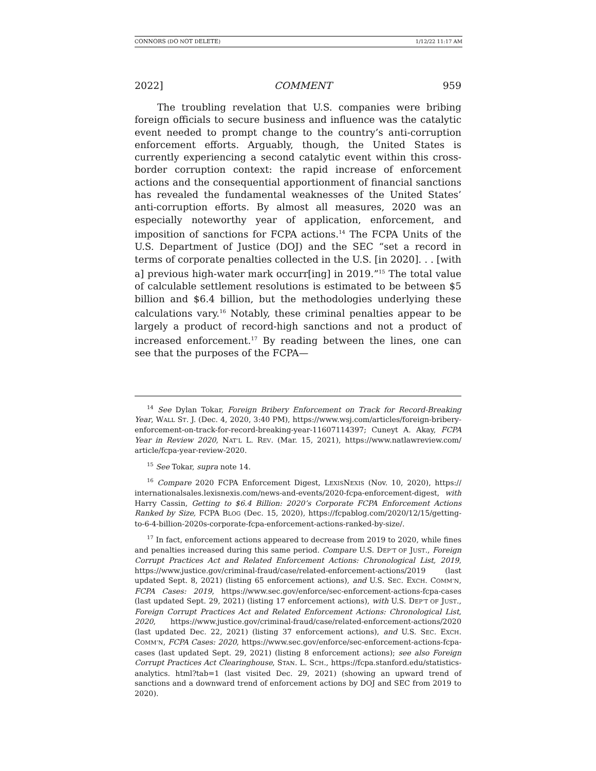CONNORS (DO NOT DELETE) 1/12/22 11:17 AM
2022] COMMENT 959
The troubling revelation that U.S. companies were bribing foreign officials to secure business and influence was the catalytic event needed to prompt change to the country’s anti-corruption enforcement efforts. Arguably, though, the United States is currently experiencing a second catalytic event within this cross-border corruption context: the rapid increase of enforcement actions and the consequential apportionment of financial sanctions has revealed the fundamental weaknesses of the United States’ anti-corruption efforts. By almost all measures, 2020 was an especially noteworthy year of application, enforcement, and imposition of sanctions for FCPA actions.<sup>14</sup> The FCPA Units of the U.S. Department of Justice (DOJ) and the SEC “set a record in terms of corporate penalties collected in the U.S. [in 2020]. . . [with a] previous high-water mark occurr[ing] in 2019.”<sup>15</sup> The total value of calculable settlement resolutions is estimated to be between $5 billion and $6.4 billion, but the methodologies underlying these calculations vary.<sup>16</sup> Notably, these criminal penalties appear to be largely a product of record-high sanctions and not a product of increased enforcement.<sup>17</sup> By reading between the lines, one can see that the purposes of the FCPA—
<sup>14</sup> See Dylan Tokar, Foreign Bribery Enforcement on Track for Record-Breaking Year, WALL ST. J. (Dec. 4, 2020, 3:40 PM), https://www.wsj.com/articles/foreign-bribery-enforcement-on-track-for-record-breaking-year-11607114397; Cuneyt A. Akay, FCPA Year in Review 2020, NAT’L L. REV. (Mar. 15, 2021), https://www.natlawreview.com/ article/fcpa-year-review-2020.
<sup>15</sup> See Tokar, supra note 14.
<sup>16</sup> Compare 2020 FCPA Enforcement Digest, LEXISNEXIS (Nov. 10, 2020), https:// internationalsales.lexisnexis.com/news-and-events/2020-fcpa-enforcement-digest, with Harry Cassin, Getting to $6.4 Billion: 2020’s Corporate FCPA Enforcement Actions Ranked by Size, FCPA BLOG (Dec. 15, 2020), https://fcpablog.com/2020/12/15/getting-to-6-4-billion-2020s-corporate-fcpa-enforcement-actions-ranked-by-size/.
<sup>17</sup> In fact, enforcement actions appeared to decrease from 2019 to 2020, while fines and penalties increased during this same period. Compare U.S. DEP’T OF JUST., Foreign Corrupt Practices Act and Related Enforcement Actions: Chronological List, 2019, https://www.justice.gov/criminal-fraud/case/related-enforcement-actions/2019 (last updated Sept. 8, 2021) (listing 65 enforcement actions), and U.S. SEC. EXCH. COMM’N, FCPA Cases: 2019, https://www.sec.gov/enforce/sec-enforcement-actions-fcpa-cases (last updated Sept. 29, 2021) (listing 17 enforcement actions), with U.S. DEP’T OF JUST., Foreign Corrupt Practices Act and Related Enforcement Actions: Chronological List, 2020, https://www.justice.gov/criminal-fraud/case/related-enforcement-actions/2020 (last updated Dec. 22, 2021) (listing 37 enforcement actions), and U.S. SEC. EXCH. COMM’N, FCPA Cases: 2020, https://www.sec.gov/enforce/sec-enforcement-actions-fcpa-cases (last updated Sept. 29, 2021) (listing 8 enforcement actions); see also Foreign Corrupt Practices Act Clearinghouse, STAN. L. SCH., https://fcpa.stanford.edu/statistics-analytics. html?tab=1 (last visited Dec. 29, 2021) (showing an upward trend of sanctions and a downward trend of enforcement actions by DOJ and SEC from 2019 to 2020).